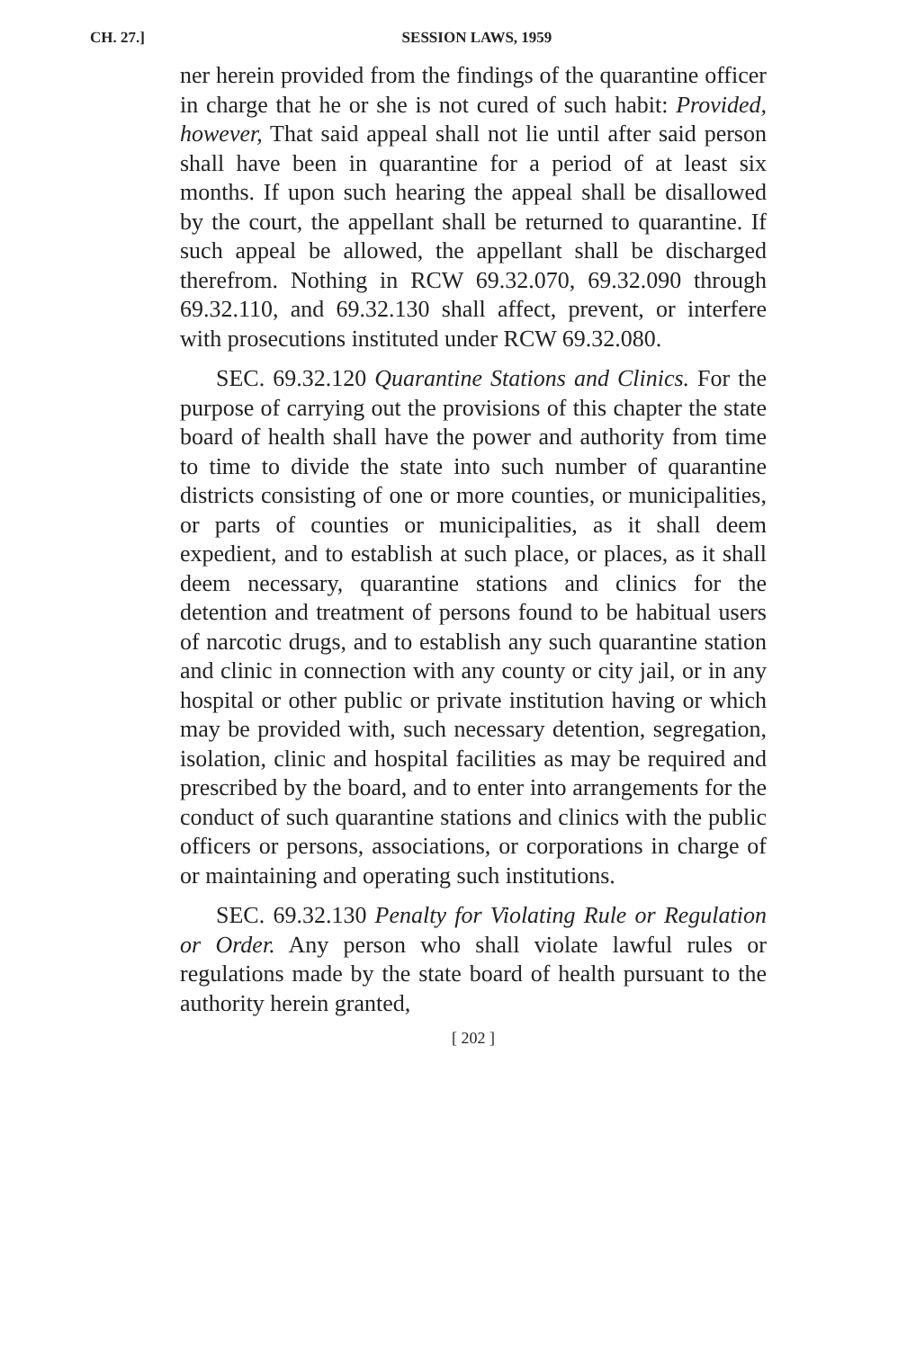CH. 27.] SESSION LAWS, 1959
ner herein provided from the findings of the quarantine officer in charge that he or she is not cured of such habit: Provided, however, That said appeal shall not lie until after said person shall have been in quarantine for a period of at least six months. If upon such hearing the appeal shall be disallowed by the court, the appellant shall be returned to quarantine. If such appeal be allowed, the appellant shall be discharged therefrom. Nothing in RCW 69.32.070, 69.32.090 through 69.32.110, and 69.32.130 shall affect, prevent, or interfere with prosecutions instituted under RCW 69.32.080.
SEC. 69.32.120 Quarantine Stations and Clinics. For the purpose of carrying out the provisions of this chapter the state board of health shall have the power and authority from time to time to divide the state into such number of quarantine districts consisting of one or more counties, or municipalities, or parts of counties or municipalities, as it shall deem expedient, and to establish at such place, or places, as it shall deem necessary, quarantine stations and clinics for the detention and treatment of persons found to be habitual users of narcotic drugs, and to establish any such quarantine station and clinic in connection with any county or city jail, or in any hospital or other public or private institution having or which may be provided with, such necessary detention, segregation, isolation, clinic and hospital facilities as may be required and prescribed by the board, and to enter into arrangements for the conduct of such quarantine stations and clinics with the public officers or persons, associations, or corporations in charge of or maintaining and operating such institutions.
SEC. 69.32.130 Penalty for Violating Rule or Regulation or Order. Any person who shall violate lawful rules or regulations made by the state board of health pursuant to the authority herein granted,
[ 202 ]